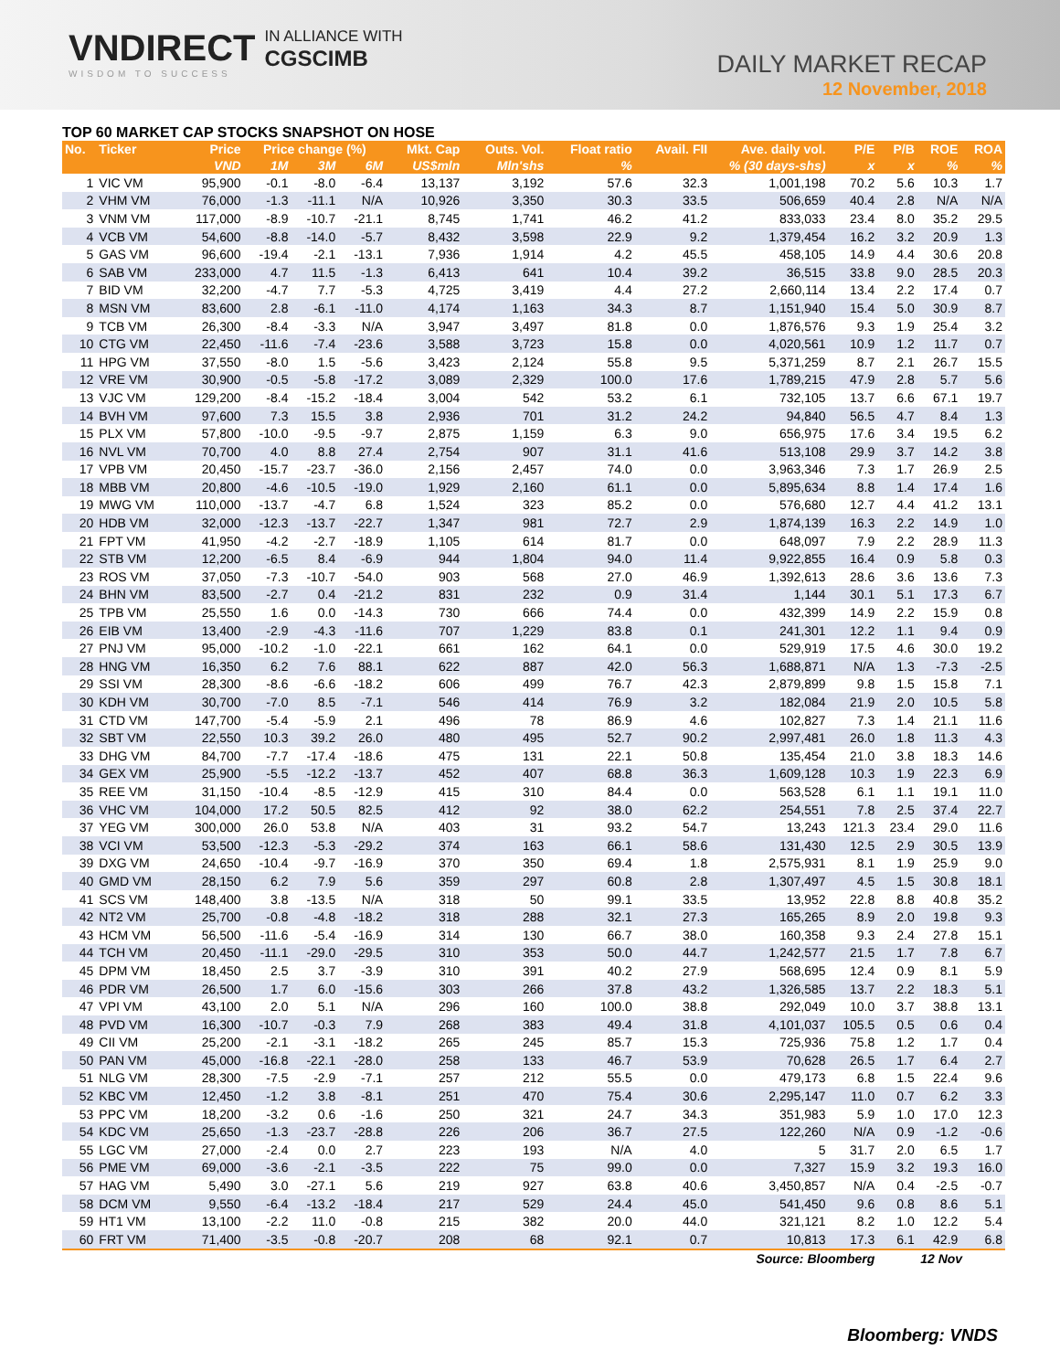VNDIRECT
WISDOM TO SUCCESS
IN ALLIANCE WITH
CGSCIMB
DAILY MARKET RECAP
12 November, 2018
TOP 60 MARKET CAP STOCKS SNAPSHOT ON HOSE
| No. | Ticker | Price | Price change (%) | | | Mkt. Cap | Outs. Vol. | Float ratio | Avail. FII | Ave. daily vol. | P/E | P/B | ROE | ROA |
| --- | --- | --- | --- | --- | --- | --- | --- | --- | --- | --- | --- | --- | --- | --- |
| | | VND | 1M | 3M | 6M | US$mln | Mln'shs | % | % (30 days-shs) | | x | x | % | % |
| 1 | VIC VM | 95,900 | -0.1 | -8.0 | -6.4 | 13,137 | 3,192 | 57.6 | 32.3 | 1,001,198 | 70.2 | 5.6 | 10.3 | 1.7 |
| 2 | VHM VM | 76,000 | -1.3 | -11.1 | N/A | 10,926 | 3,350 | 30.3 | 33.5 | 506,659 | 40.4 | 2.8 | N/A | N/A |
| 3 | VNM VM | 117,000 | -8.9 | -10.7 | -21.1 | 8,745 | 1,741 | 46.2 | 41.2 | 833,033 | 23.4 | 8.0 | 35.2 | 29.5 |
| 4 | VCB VM | 54,600 | -8.8 | -14.0 | -5.7 | 8,432 | 3,598 | 22.9 | 9.2 | 1,379,454 | 16.2 | 3.2 | 20.9 | 1.3 |
| 5 | GAS VM | 96,600 | -19.4 | -2.1 | -13.1 | 7,936 | 1,914 | 4.2 | 45.5 | 458,105 | 14.9 | 4.4 | 30.6 | 20.8 |
| 6 | SAB VM | 233,000 | 4.7 | 11.5 | -1.3 | 6,413 | 641 | 10.4 | 39.2 | 36,515 | 33.8 | 9.0 | 28.5 | 20.3 |
| 7 | BID VM | 32,200 | -4.7 | 7.7 | -5.3 | 4,725 | 3,419 | 4.4 | 27.2 | 2,660,114 | 13.4 | 2.2 | 17.4 | 0.7 |
| 8 | MSN VM | 83,600 | 2.8 | -6.1 | -11.0 | 4,174 | 1,163 | 34.3 | 8.7 | 1,151,940 | 15.4 | 5.0 | 30.9 | 8.7 |
| 9 | TCB VM | 26,300 | -8.4 | -3.3 | N/A | 3,947 | 3,497 | 81.8 | 0.0 | 1,876,576 | 9.3 | 1.9 | 25.4 | 3.2 |
| 10 | CTG VM | 22,450 | -11.6 | -7.4 | -23.6 | 3,588 | 3,723 | 15.8 | 0.0 | 4,020,561 | 10.9 | 1.2 | 11.7 | 0.7 |
| 11 | HPG VM | 37,550 | -8.0 | 1.5 | -5.6 | 3,423 | 2,124 | 55.8 | 9.5 | 5,371,259 | 8.7 | 2.1 | 26.7 | 15.5 |
| 12 | VRE VM | 30,900 | -0.5 | -5.8 | -17.2 | 3,089 | 2,329 | 100.0 | 17.6 | 1,789,215 | 47.9 | 2.8 | 5.7 | 5.6 |
| 13 | VJC VM | 129,200 | -8.4 | -15.2 | -18.4 | 3,004 | 542 | 53.2 | 6.1 | 732,105 | 13.7 | 6.6 | 67.1 | 19.7 |
| 14 | BVH VM | 97,600 | 7.3 | 15.5 | 3.8 | 2,936 | 701 | 31.2 | 24.2 | 94,840 | 56.5 | 4.7 | 8.4 | 1.3 |
| 15 | PLX VM | 57,800 | -10.0 | -9.5 | -9.7 | 2,875 | 1,159 | 6.3 | 9.0 | 656,975 | 17.6 | 3.4 | 19.5 | 6.2 |
| 16 | NVL VM | 70,700 | 4.0 | 8.8 | 27.4 | 2,754 | 907 | 31.1 | 41.6 | 513,108 | 29.9 | 3.7 | 14.2 | 3.8 |
| 17 | VPB VM | 20,450 | -15.7 | -23.7 | -36.0 | 2,156 | 2,457 | 74.0 | 0.0 | 3,963,346 | 7.3 | 1.7 | 26.9 | 2.5 |
| 18 | MBB VM | 20,800 | -4.6 | -10.5 | -19.0 | 1,929 | 2,160 | 61.1 | 0.0 | 5,895,634 | 8.8 | 1.4 | 17.4 | 1.6 |
| 19 | MWG VM | 110,000 | -13.7 | -4.7 | 6.8 | 1,524 | 323 | 85.2 | 0.0 | 576,680 | 12.7 | 4.4 | 41.2 | 13.1 |
| 20 | HDB VM | 32,000 | -12.3 | -13.7 | -22.7 | 1,347 | 981 | 72.7 | 2.9 | 1,874,139 | 16.3 | 2.2 | 14.9 | 1.0 |
| 21 | FPT VM | 41,950 | -4.2 | -2.7 | -18.9 | 1,105 | 614 | 81.7 | 0.0 | 648,097 | 7.9 | 2.2 | 28.9 | 11.3 |
| 22 | STB VM | 12,200 | -6.5 | 8.4 | -6.9 | 944 | 1,804 | 94.0 | 11.4 | 9,922,855 | 16.4 | 0.9 | 5.8 | 0.3 |
| 23 | ROS VM | 37,050 | -7.3 | -10.7 | -54.0 | 903 | 568 | 27.0 | 46.9 | 1,392,613 | 28.6 | 3.6 | 13.6 | 7.3 |
| 24 | BHN VM | 83,500 | -2.7 | 0.4 | -21.2 | 831 | 232 | 0.9 | 31.4 | 1,144 | 30.1 | 5.1 | 17.3 | 6.7 |
| 25 | TPB VM | 25,550 | 1.6 | 0.0 | -14.3 | 730 | 666 | 74.4 | 0.0 | 432,399 | 14.9 | 2.2 | 15.9 | 0.8 |
| 26 | EIB VM | 13,400 | -2.9 | -4.3 | -11.6 | 707 | 1,229 | 83.8 | 0.1 | 241,301 | 12.2 | 1.1 | 9.4 | 0.9 |
| 27 | PNJ VM | 95,000 | -10.2 | -1.0 | -22.1 | 661 | 162 | 64.1 | 0.0 | 529,919 | 17.5 | 4.6 | 30.0 | 19.2 |
| 28 | HNG VM | 16,350 | 6.2 | 7.6 | 88.1 | 622 | 887 | 42.0 | 56.3 | 1,688,871 | N/A | 1.3 | -7.3 | -2.5 |
| 29 | SSI VM | 28,300 | -8.6 | -6.6 | -18.2 | 606 | 499 | 76.7 | 42.3 | 2,879,899 | 9.8 | 1.5 | 15.8 | 7.1 |
| 30 | KDH VM | 30,700 | -7.0 | 8.5 | -7.1 | 546 | 414 | 76.9 | 3.2 | 182,084 | 21.9 | 2.0 | 10.5 | 5.8 |
| 31 | CTD VM | 147,700 | -5.4 | -5.9 | 2.1 | 496 | 78 | 86.9 | 4.6 | 102,827 | 7.3 | 1.4 | 21.1 | 11.6 |
| 32 | SBT VM | 22,550 | 10.3 | 39.2 | 26.0 | 480 | 495 | 52.7 | 90.2 | 2,997,481 | 26.0 | 1.8 | 11.3 | 4.3 |
| 33 | DHG VM | 84,700 | -7.7 | -17.4 | -18.6 | 475 | 131 | 22.1 | 50.8 | 135,454 | 21.0 | 3.8 | 18.3 | 14.6 |
| 34 | GEX VM | 25,900 | -5.5 | -12.2 | -13.7 | 452 | 407 | 68.8 | 36.3 | 1,609,128 | 10.3 | 1.9 | 22.3 | 6.9 |
| 35 | REE VM | 31,150 | -10.4 | -8.5 | -12.9 | 415 | 310 | 84.4 | 0.0 | 563,528 | 6.1 | 1.1 | 19.1 | 11.0 |
| 36 | VHC VM | 104,000 | 17.2 | 50.5 | 82.5 | 412 | 92 | 38.0 | 62.2 | 254,551 | 7.8 | 2.5 | 37.4 | 22.7 |
| 37 | YEG VM | 300,000 | 26.0 | 53.8 | N/A | 403 | 31 | 93.2 | 54.7 | 13,243 | 121.3 | 23.4 | 29.0 | 11.6 |
| 38 | VCI VM | 53,500 | -12.3 | -5.3 | -29.2 | 374 | 163 | 66.1 | 58.6 | 131,430 | 12.5 | 2.9 | 30.5 | 13.9 |
| 39 | DXG VM | 24,650 | -10.4 | -9.7 | -16.9 | 370 | 350 | 69.4 | 1.8 | 2,575,931 | 8.1 | 1.9 | 25.9 | 9.0 |
| 40 | GMD VM | 28,150 | 6.2 | 7.9 | 5.6 | 359 | 297 | 60.8 | 2.8 | 1,307,497 | 4.5 | 1.5 | 30.8 | 18.1 |
| 41 | SCS VM | 148,400 | 3.8 | -13.5 | N/A | 318 | 50 | 99.1 | 33.5 | 13,952 | 22.8 | 8.8 | 40.8 | 35.2 |
| 42 | NT2 VM | 25,700 | -0.8 | -4.8 | -18.2 | 318 | 288 | 32.1 | 27.3 | 165,265 | 8.9 | 2.0 | 19.8 | 9.3 |
| 43 | HCM VM | 56,500 | -11.6 | -5.4 | -16.9 | 314 | 130 | 66.7 | 38.0 | 160,358 | 9.3 | 2.4 | 27.8 | 15.1 |
| 44 | TCH VM | 20,450 | -11.1 | -29.0 | -29.5 | 310 | 353 | 50.0 | 44.7 | 1,242,577 | 21.5 | 1.7 | 7.8 | 6.7 |
| 45 | DPM VM | 18,450 | 2.5 | 3.7 | -3.9 | 310 | 391 | 40.2 | 27.9 | 568,695 | 12.4 | 0.9 | 8.1 | 5.9 |
| 46 | PDR VM | 26,500 | 1.7 | 6.0 | -15.6 | 303 | 266 | 37.8 | 43.2 | 1,326,585 | 13.7 | 2.2 | 18.3 | 5.1 |
| 47 | VPI VM | 43,100 | 2.0 | 5.1 | N/A | 296 | 160 | 100.0 | 38.8 | 292,049 | 10.0 | 3.7 | 38.8 | 13.1 |
| 48 | PVD VM | 16,300 | -10.7 | -0.3 | 7.9 | 268 | 383 | 49.4 | 31.8 | 4,101,037 | 105.5 | 0.5 | 0.6 | 0.4 |
| 49 | CII VM | 25,200 | -2.1 | -3.1 | -18.2 | 265 | 245 | 85.7 | 15.3 | 725,936 | 75.8 | 1.2 | 1.7 | 0.4 |
| 50 | PAN VM | 45,000 | -16.8 | -22.1 | -28.0 | 258 | 133 | 46.7 | 53.9 | 70,628 | 26.5 | 1.7 | 6.4 | 2.7 |
| 51 | NLG VM | 28,300 | -7.5 | -2.9 | -7.1 | 257 | 212 | 55.5 | 0.0 | 479,173 | 6.8 | 1.5 | 22.4 | 9.6 |
| 52 | KBC VM | 12,450 | -1.2 | 3.8 | -8.1 | 251 | 470 | 75.4 | 30.6 | 2,295,147 | 11.0 | 0.7 | 6.2 | 3.3 |
| 53 | PPC VM | 18,200 | -3.2 | 0.6 | -1.6 | 250 | 321 | 24.7 | 34.3 | 351,983 | 5.9 | 1.0 | 17.0 | 12.3 |
| 54 | KDC VM | 25,650 | -1.3 | -23.7 | -28.8 | 226 | 206 | 36.7 | 27.5 | 122,260 | N/A | 0.9 | -1.2 | -0.6 |
| 55 | LGC VM | 27,000 | -2.4 | 0.0 | 2.7 | 223 | 193 | N/A | 4.0 | 5 | 31.7 | 2.0 | 6.5 | 1.7 |
| 56 | PME VM | 69,000 | -3.6 | -2.1 | -3.5 | 222 | 75 | 99.0 | 0.0 | 7,327 | 15.9 | 3.2 | 19.3 | 16.0 |
| 57 | HAG VM | 5,490 | 3.0 | -27.1 | 5.6 | 219 | 927 | 63.8 | 40.6 | 3,450,857 | N/A | 0.4 | -2.5 | -0.7 |
| 58 | DCM VM | 9,550 | -6.4 | -13.2 | -18.4 | 217 | 529 | 24.4 | 45.0 | 541,450 | 9.6 | 0.8 | 8.6 | 5.1 |
| 59 | HT1 VM | 13,100 | -2.2 | 11.0 | -0.8 | 215 | 382 | 20.0 | 44.0 | 321,121 | 8.2 | 1.0 | 12.2 | 5.4 |
| 60 | FRT VM | 71,400 | -3.5 | -0.8 | -20.7 | 208 | 68 | 92.1 | 0.7 | 10,813 | 17.3 | 6.1 | 42.9 | 6.8 |
| Source: Bloomberg | | | | | | | | | | | | 12 Nov | | |
Bloomberg: VNDS